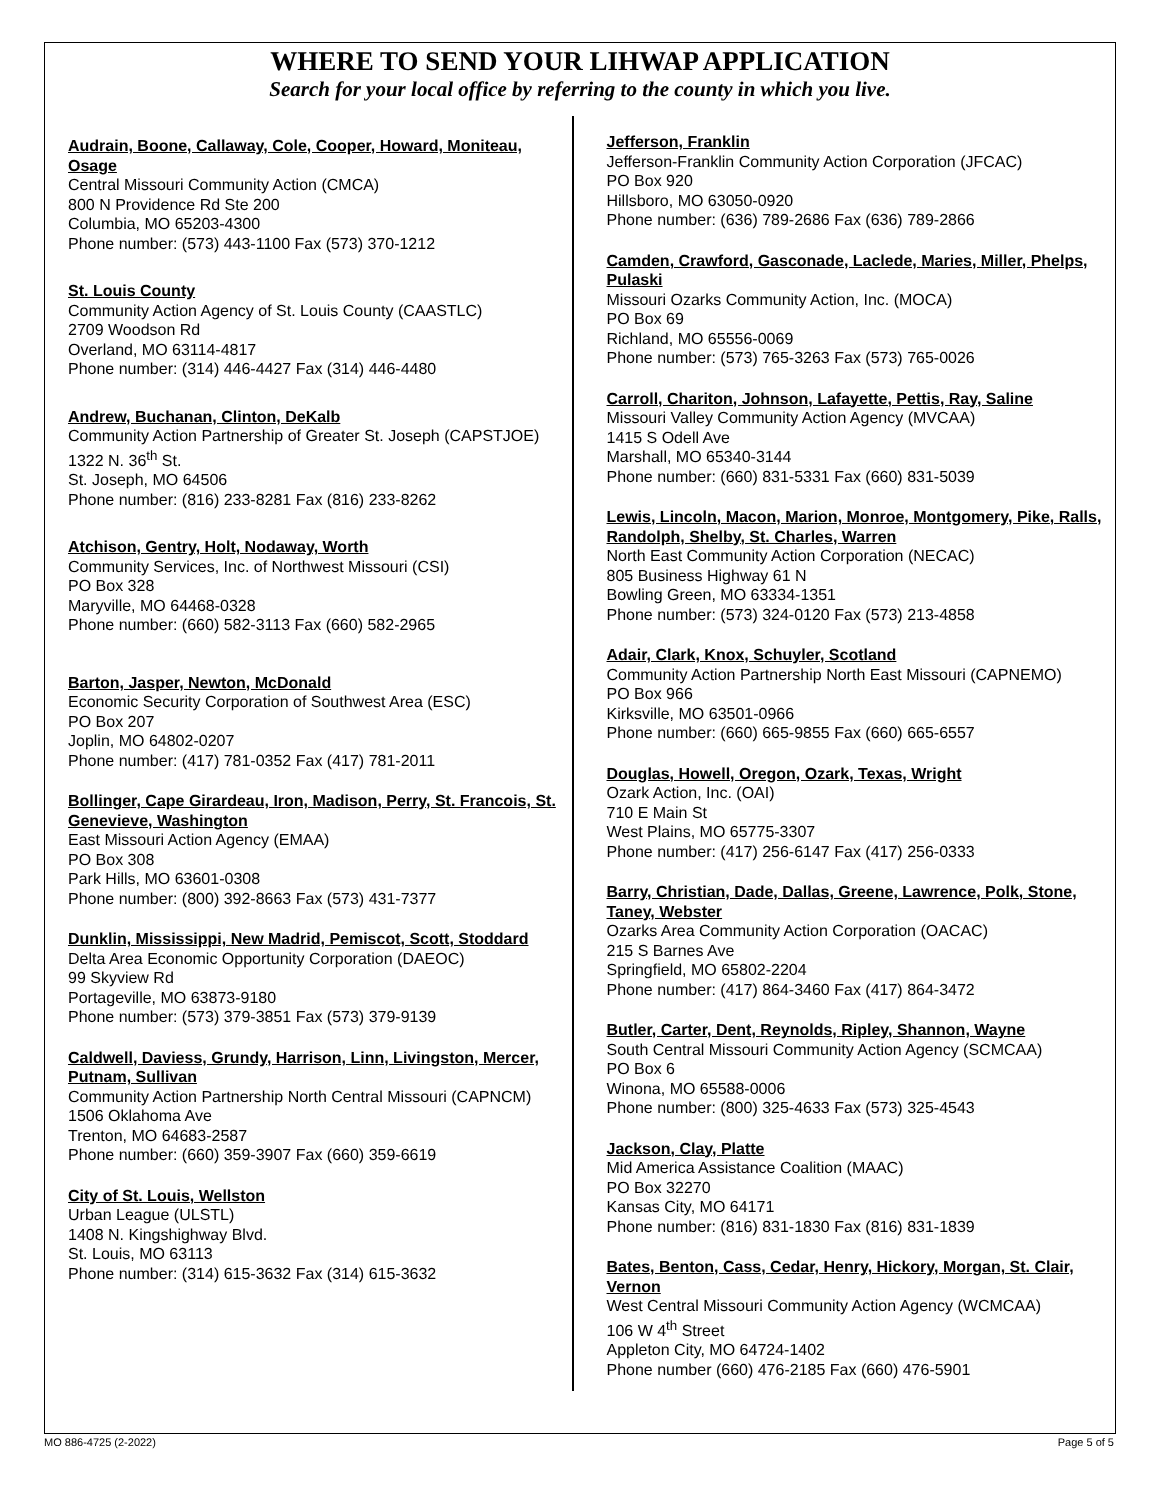WHERE TO SEND YOUR LIHWAP APPLICATION
Search for your local office by referring to the county in which you live.
Audrain, Boone, Callaway, Cole, Cooper, Howard, Moniteau, Osage
Central Missouri Community Action (CMCA)
800 N Providence Rd Ste 200
Columbia, MO 65203-4300
Phone number: (573) 443-1100 Fax (573) 370-1212
St. Louis County
Community Action Agency of St. Louis County (CAASTLC)
2709 Woodson Rd
Overland, MO 63114-4817
Phone number: (314) 446-4427 Fax (314) 446-4480
Andrew, Buchanan, Clinton, DeKalb
Community Action Partnership of Greater St. Joseph (CAPSTJOE)
1322 N. 36<sup>th</sup> St.
St. Joseph, MO 64506
Phone number: (816) 233-8281 Fax (816) 233-8262
Atchison, Gentry, Holt, Nodaway, Worth
Community Services, Inc. of Northwest Missouri (CSI)
PO Box 328
Maryville, MO 64468-0328
Phone number: (660) 582-3113 Fax (660) 582-2965
Barton, Jasper, Newton, McDonald
Economic Security Corporation of Southwest Area (ESC)
PO Box 207
Joplin, MO 64802-0207
Phone number: (417) 781-0352 Fax (417) 781-2011
Bollinger, Cape Girardeau, Iron, Madison, Perry, St. Francois, St. Genevieve, Washington
East Missouri Action Agency (EMAA)
PO Box 308
Park Hills, MO 63601-0308
Phone number: (800) 392-8663 Fax (573) 431-7377
Dunklin, Mississippi, New Madrid, Pemiscot, Scott, Stoddard
Delta Area Economic Opportunity Corporation (DAEOC)
99 Skyview Rd
Portageville, MO 63873-9180
Phone number: (573) 379-3851 Fax (573) 379-9139
Caldwell, Daviess, Grundy, Harrison, Linn, Livingston, Mercer, Putnam, Sullivan
Community Action Partnership North Central Missouri (CAPNCM)
1506 Oklahoma Ave
Trenton, MO 64683-2587
Phone number: (660) 359-3907 Fax (660) 359-6619
City of St. Louis, Wellston
Urban League (ULSTL)
1408 N. Kingshighway Blvd.
St. Louis, MO 63113
Phone number: (314) 615-3632 Fax (314) 615-3632
Jefferson, Franklin
Jefferson-Franklin Community Action Corporation (JFCAC)
PO Box 920
Hillsboro, MO 63050-0920
Phone number: (636) 789-2686 Fax (636) 789-2866
Camden, Crawford, Gasconade, Laclede, Maries, Miller, Phelps, Pulaski
Missouri Ozarks Community Action, Inc. (MOCA)
PO Box 69
Richland, MO 65556-0069
Phone number: (573) 765-3263 Fax (573) 765-0026
Carroll, Chariton, Johnson, Lafayette, Pettis, Ray, Saline
Missouri Valley Community Action Agency (MVCAA)
1415 S Odell Ave
Marshall, MO 65340-3144
Phone number: (660) 831-5331 Fax (660) 831-5039
Lewis, Lincoln, Macon, Marion, Monroe, Montgomery, Pike, Ralls, Randolph, Shelby, St. Charles, Warren
North East Community Action Corporation (NECAC)
805 Business Highway 61 N
Bowling Green, MO 63334-1351
Phone number: (573) 324-0120 Fax (573) 213-4858
Adair, Clark, Knox, Schuyler, Scotland
Community Action Partnership North East Missouri (CAPNEMO)
PO Box 966
Kirksville, MO 63501-0966
Phone number: (660) 665-9855 Fax (660) 665-6557
Douglas, Howell, Oregon, Ozark, Texas, Wright
Ozark Action, Inc. (OAI)
710 E Main St
West Plains, MO 65775-3307
Phone number: (417) 256-6147 Fax (417) 256-0333
Barry, Christian, Dade, Dallas, Greene, Lawrence, Polk, Stone, Taney, Webster
Ozarks Area Community Action Corporation (OACAC)
215 S Barnes Ave
Springfield, MO 65802-2204
Phone number: (417) 864-3460 Fax (417) 864-3472
Butler, Carter, Dent, Reynolds, Ripley, Shannon, Wayne
South Central Missouri Community Action Agency (SCMCAA)
PO Box 6
Winona, MO 65588-0006
Phone number: (800) 325-4633 Fax (573) 325-4543
Jackson, Clay, Platte
Mid America Assistance Coalition (MAAC)
PO Box 32270
Kansas City, MO 64171
Phone number: (816) 831-1830 Fax (816) 831-1839
Bates, Benton, Cass, Cedar, Henry, Hickory, Morgan, St. Clair, Vernon
West Central Missouri Community Action Agency (WCMCAA)
106 W 4<sup>th</sup> Street
Appleton City, MO 64724-1402
Phone number (660) 476-2185 Fax (660) 476-5901
MO 886-4725 (2-2022) Page 5 of 5